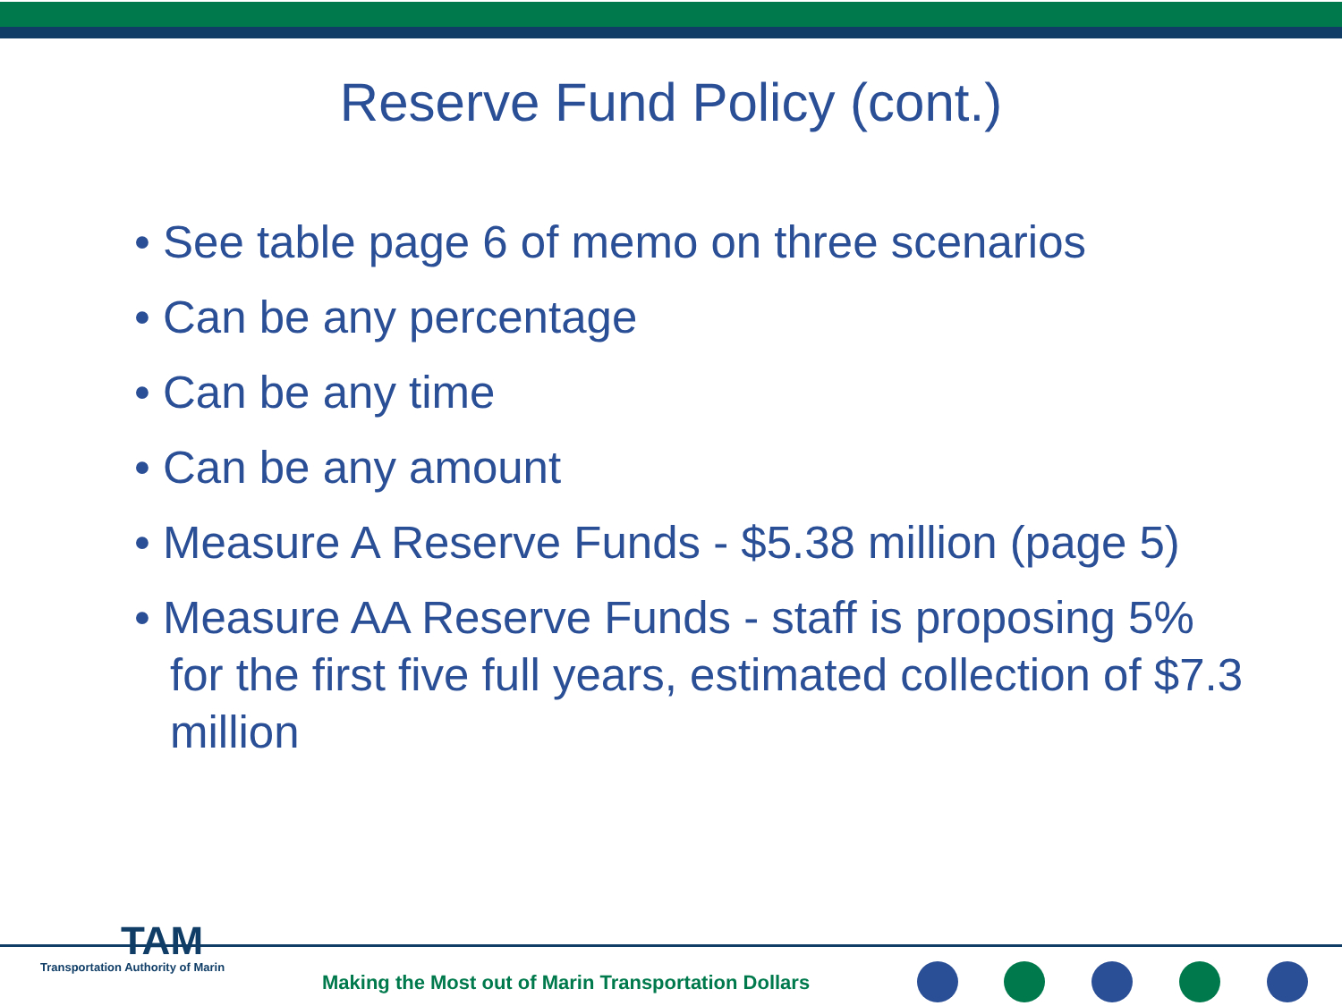Reserve Fund Policy (cont.)
• See table page 6 of memo on three scenarios
• Can be any percentage
• Can be any time
• Can be any amount
• Measure A Reserve Funds - $5.38 million (page 5)
• Measure AA Reserve Funds - staff is proposing 5% for the first five full years, estimated collection of $7.3 million
TAM
Transportation Authority of Marin
Making the Most out of Marin Transportation Dollars